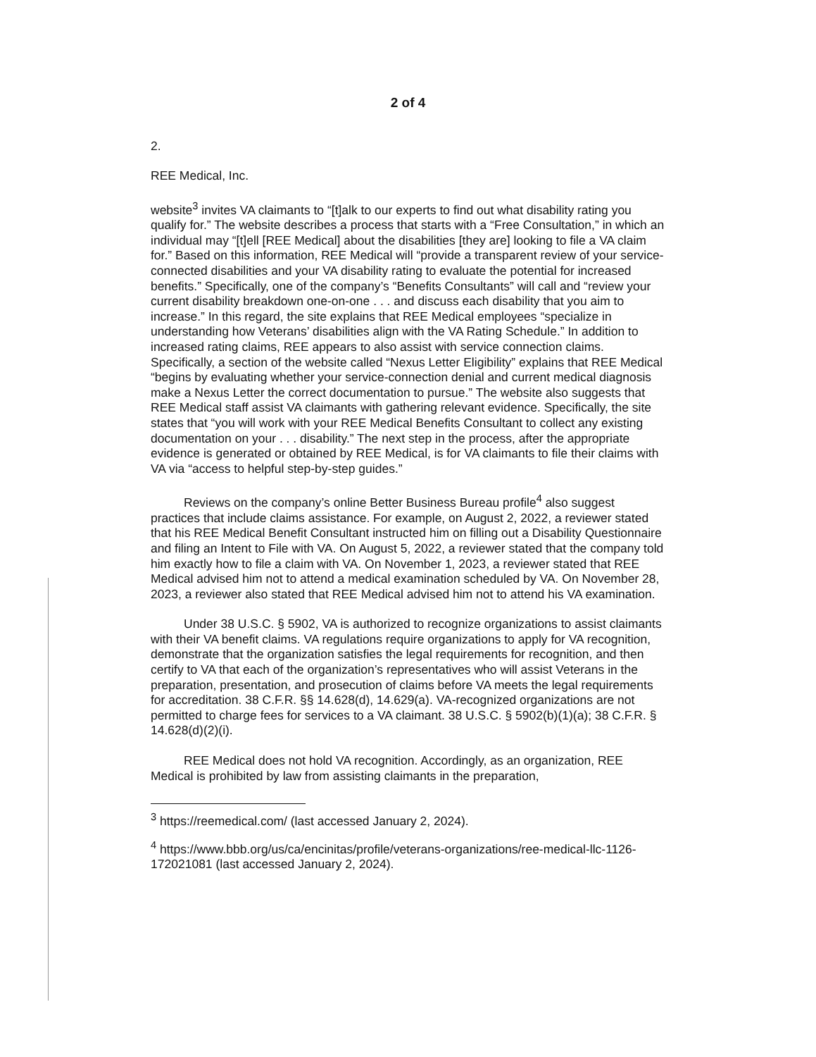2 of 4
2.
REE Medical, Inc.
website<sup>3</sup> invites VA claimants to “[t]alk to our experts to find out what disability rating you qualify for.” The website describes a process that starts with a “Free Consultation,” in which an individual may “[t]ell [REE Medical] about the disabilities [they are] looking to file a VA claim for.” Based on this information, REE Medical will “provide a transparent review of your service-connected disabilities and your VA disability rating to evaluate the potential for increased benefits.” Specifically, one of the company’s “Benefits Consultants” will call and “review your current disability breakdown one-on-one . . . and discuss each disability that you aim to increase.” In this regard, the site explains that REE Medical employees “specialize in understanding how Veterans’ disabilities align with the VA Rating Schedule.” In addition to increased rating claims, REE appears to also assist with service connection claims. Specifically, a section of the website called “Nexus Letter Eligibility” explains that REE Medical “begins by evaluating whether your service-connection denial and current medical diagnosis make a Nexus Letter the correct documentation to pursue.” The website also suggests that REE Medical staff assist VA claimants with gathering relevant evidence. Specifically, the site states that “you will work with your REE Medical Benefits Consultant to collect any existing documentation on your . . . disability.” The next step in the process, after the appropriate evidence is generated or obtained by REE Medical, is for VA claimants to file their claims with VA via “access to helpful step-by-step guides.”
Reviews on the company’s online Better Business Bureau profile<sup>4</sup> also suggest practices that include claims assistance. For example, on August 2, 2022, a reviewer stated that his REE Medical Benefit Consultant instructed him on filling out a Disability Questionnaire and filing an Intent to File with VA. On August 5, 2022, a reviewer stated that the company told him exactly how to file a claim with VA. On November 1, 2023, a reviewer stated that REE Medical advised him not to attend a medical examination scheduled by VA. On November 28, 2023, a reviewer also stated that REE Medical advised him not to attend his VA examination.
Under 38 U.S.C. § 5902, VA is authorized to recognize organizations to assist claimants with their VA benefit claims. VA regulations require organizations to apply for VA recognition, demonstrate that the organization satisfies the legal requirements for recognition, and then certify to VA that each of the organization’s representatives who will assist Veterans in the preparation, presentation, and prosecution of claims before VA meets the legal requirements for accreditation. 38 C.F.R. §§ 14.628(d), 14.629(a). VA-recognized organizations are not permitted to charge fees for services to a VA claimant. 38 U.S.C. § 5902(b)(1)(a); 38 C.F.R. § 14.628(d)(2)(i).
REE Medical does not hold VA recognition. Accordingly, as an organization, REE Medical is prohibited by law from assisting claimants in the preparation,
<sup>3</sup> https://reemedical.com/ (last accessed January 2, 2024).
<sup>4</sup> https://www.bbb.org/us/ca/encinitas/profile/veterans-organizations/ree-medical-llc-1126-172021081 (last accessed January 2, 2024).